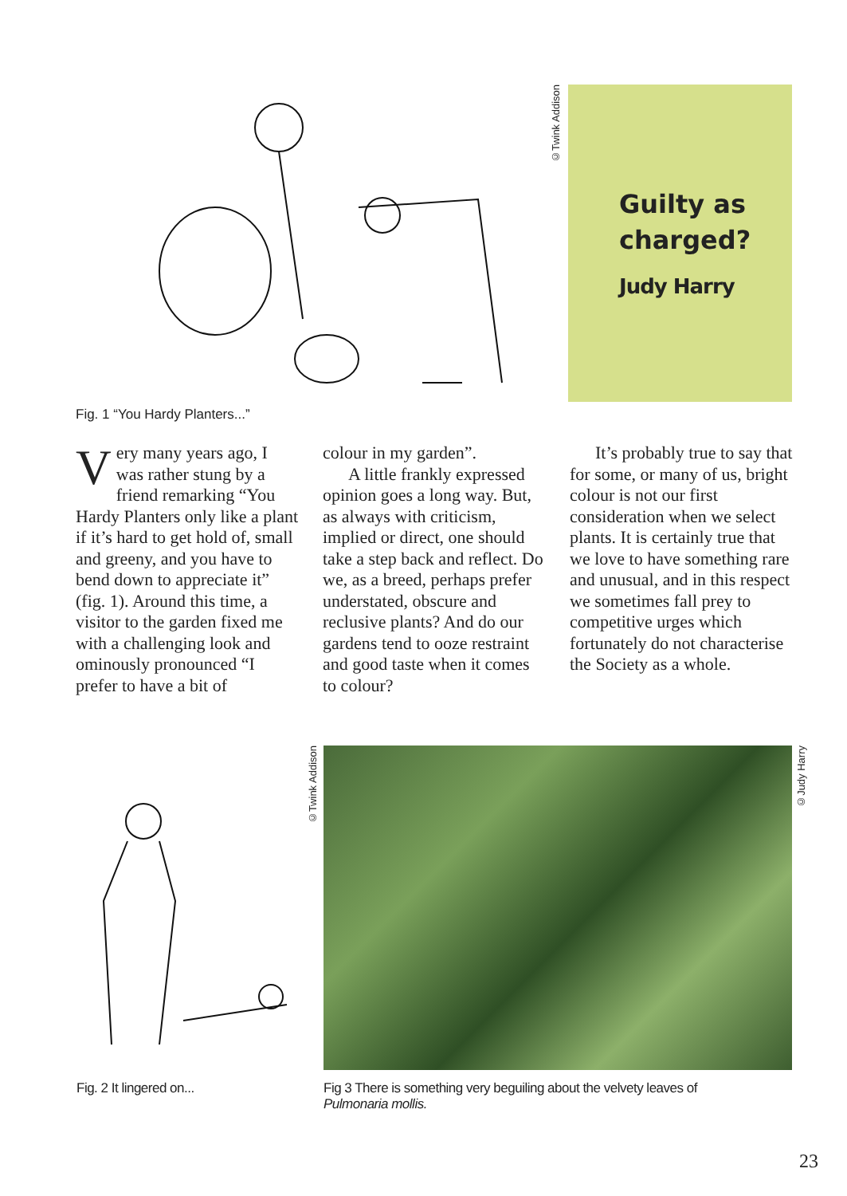©Twink Addison
Guilty as charged?
Judy Harry
Fig. 1 “You Hardy Planters...”
Very many years ago, I was rather stung by a friend remarking “You Hardy Planters only like a plant if it’s hard to get hold of, small and greeny, and you have to bend down to appreciate it” (fig. 1). Around this time, a visitor to the garden fixed me with a challenging look and ominously pronounced “I prefer to have a bit of
colour in my garden”.
A little frankly expressed opinion goes a long way. But, as always with criticism, implied or direct, one should take a step back and reflect. Do we, as a breed, perhaps prefer understated, obscure and reclusive plants? And do our gardens tend to ooze restraint and good taste when it comes to colour?
It’s probably true to say that for some, or many of us, bright colour is not our first consideration when we select plants. It is certainly true that we love to have something rare and unusual, and in this respect we sometimes fall prey to competitive urges which fortunately do not characterise the Society as a whole.
©Twink Addison
©Judy Harry
Fig. 2 It lingered on...
Fig 3 There is something very beguiling about the velvety leaves of
Pulmonaria mollis.
23